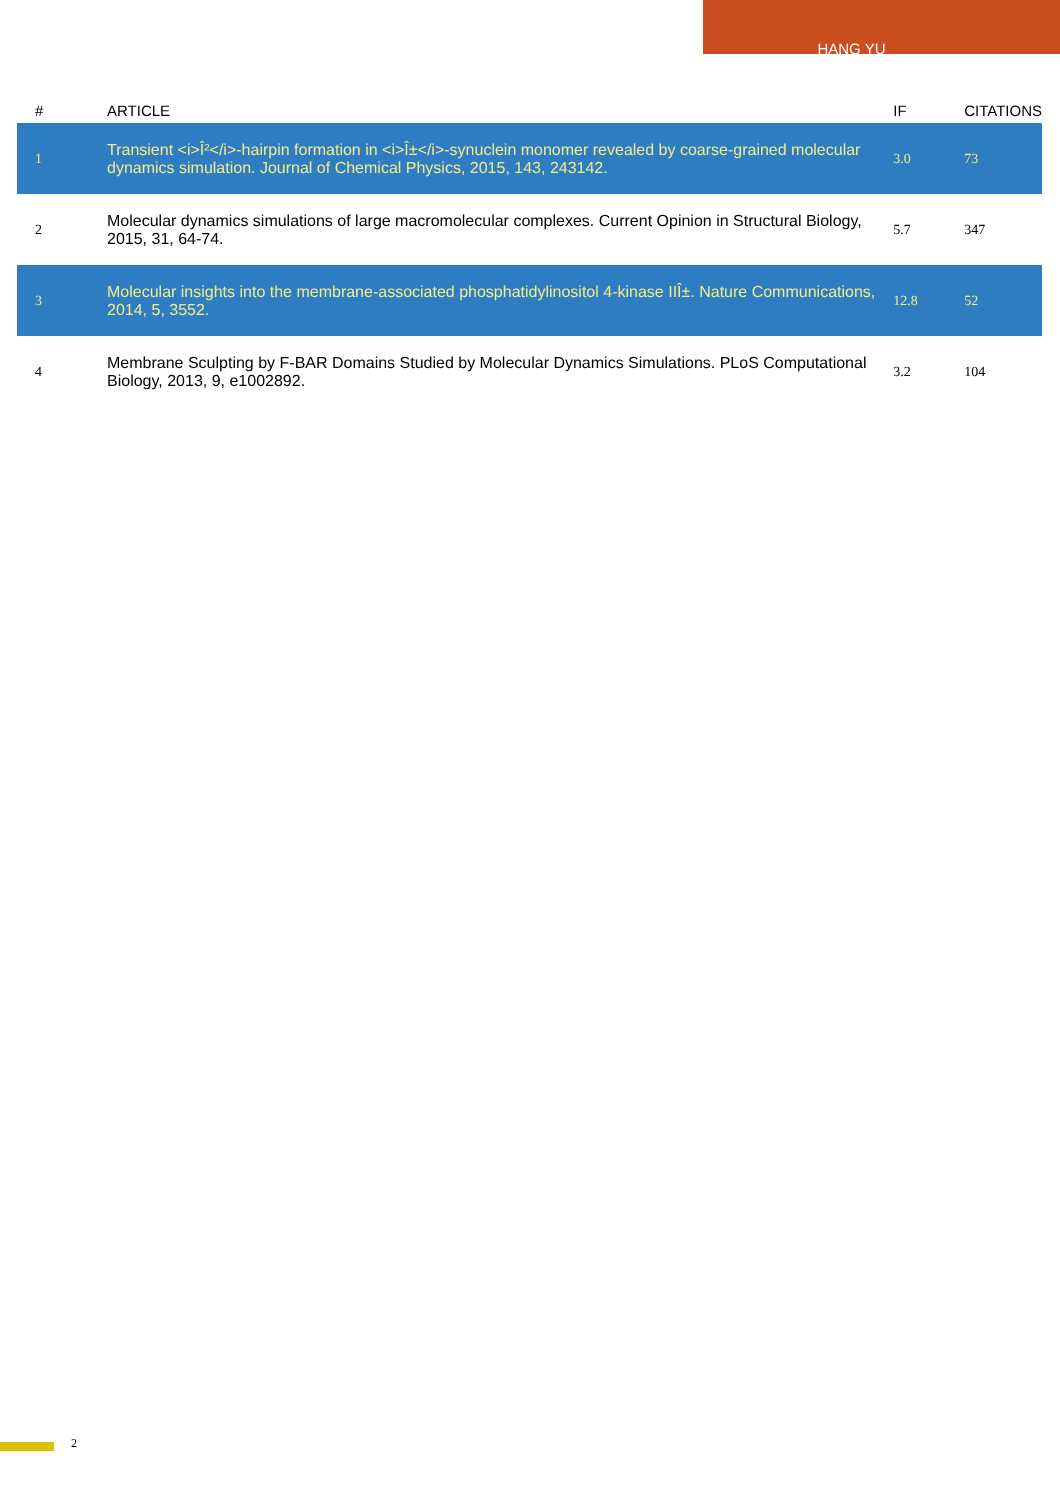HANG YU
| # | ARTICLE | IF | CITATIONS |
| --- | --- | --- | --- |
| 1 | Transient <i>Î²</i>-hairpin formation in <i>Î±</i>-synuclein monomer revealed by coarse-grained molecular dynamics simulation. Journal of Chemical Physics, 2015, 143, 243142. | 3.0 | 73 |
| 2 | Molecular dynamics simulations of large macromolecular complexes. Current Opinion in Structural Biology, 2015, 31, 64-74. | 5.7 | 347 |
| 3 | Molecular insights into the membrane-associated phosphatidylinositol 4-kinase IIÎ±. Nature Communications, 2014, 5, 3552. | 12.8 | 52 |
| 4 | Membrane Sculpting by F-BAR Domains Studied by Molecular Dynamics Simulations. PLoS Computational Biology, 2013, 9, e1002892. | 3.2 | 104 |
2